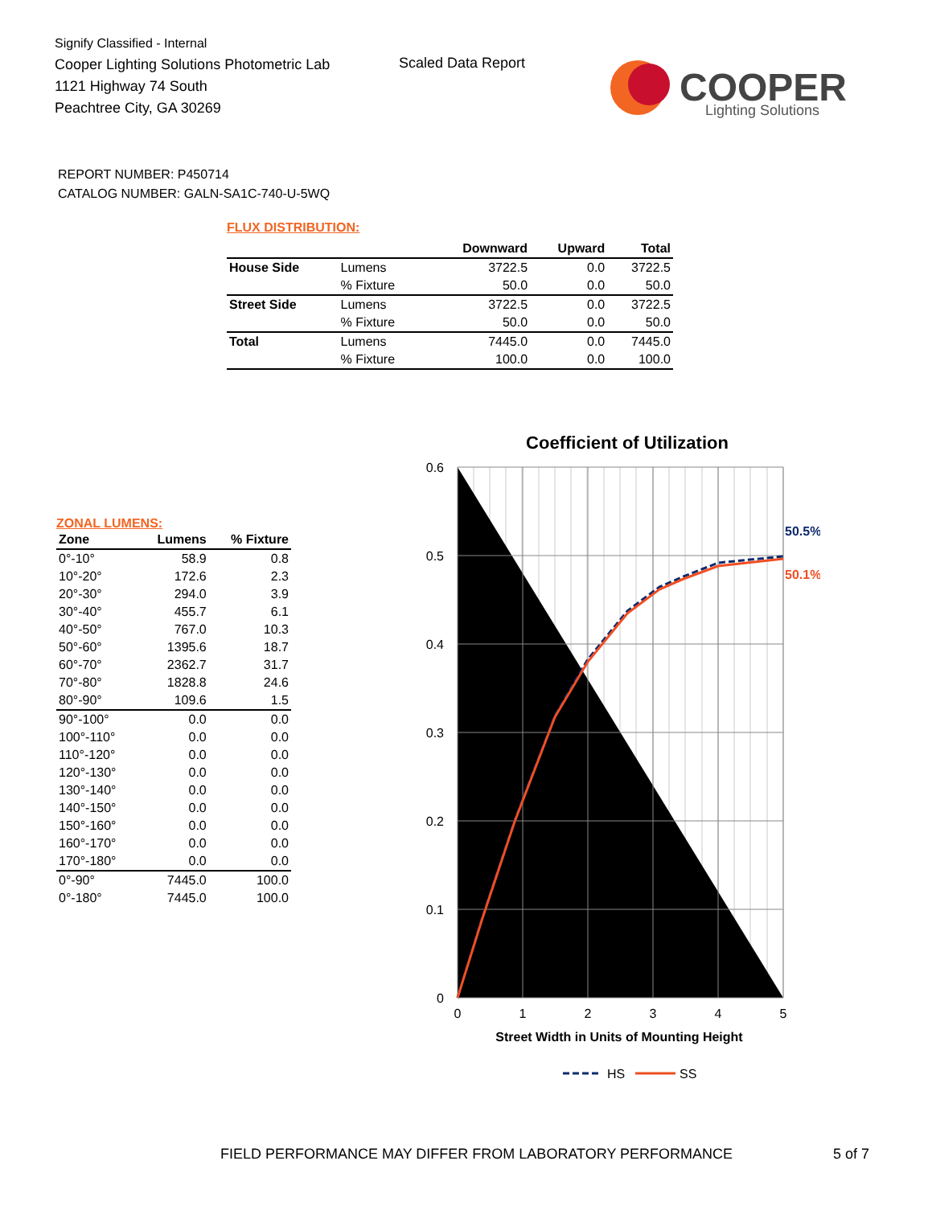Signify Classified - Internal
Cooper Lighting Solutions Photometric Lab
1121 Highway 74 South
Peachtree City, GA 30269
Scaled Data Report
COOPER
Lighting Solutions
REPORT NUMBER: P450714
CATALOG NUMBER: GALN-SA1C-740-U-5WQ
FLUX DISTRIBUTION:
| | | Downward | Upward | Total |
| --- | --- | --- | --- | --- |
| House Side | Lumens | 3722.5 | 0.0 | 3722.5 |
| | % Fixture | 50.0 | 0.0 | 50.0 |
| Street Side | Lumens | 3722.5 | 0.0 | 3722.5 |
| | % Fixture | 50.0 | 0.0 | 50.0 |
| Total | Lumens | 7445.0 | 0.0 | 7445.0 |
| | % Fixture | 100.0 | 0.0 | 100.0 |
ZONAL LUMENS:
| Zone | Lumens | % Fixture |
| --- | --- | --- |
| 0°-10° | 58.9 | 0.8 |
| 10°-20° | 172.6 | 2.3 |
| 20°-30° | 294.0 | 3.9 |
| 30°-40° | 455.7 | 6.1 |
| 40°-50° | 767.0 | 10.3 |
| 50°-60° | 1395.6 | 18.7 |
| 60°-70° | 2362.7 | 31.7 |
| 70°-80° | 1828.8 | 24.6 |
| 80°-90° | 109.6 | 1.5 |
| 90°-100° | 0.0 | 0.0 |
| 100°-110° | 0.0 | 0.0 |
| 110°-120° | 0.0 | 0.0 |
| 120°-130° | 0.0 | 0.0 |
| 130°-140° | 0.0 | 0.0 |
| 140°-150° | 0.0 | 0.0 |
| 150°-160° | 0.0 | 0.0 |
| 160°-170° | 0.0 | 0.0 |
| 170°-180° | 0.0 | 0.0 |
| 0°-90° | 7445.0 | 100.0 |
| 0°-180° | 7445.0 | 100.0 |
Coefficient of Utilization
0.6
0.5
0.4
0.3
0.2
0.1
0
0
1
2
3
4
5
Street Width in Units of Mounting Height
50.5%
50.1%
HS
SS
FIELD PERFORMANCE MAY DIFFER FROM LABORATORY PERFORMANCE
5 of 7